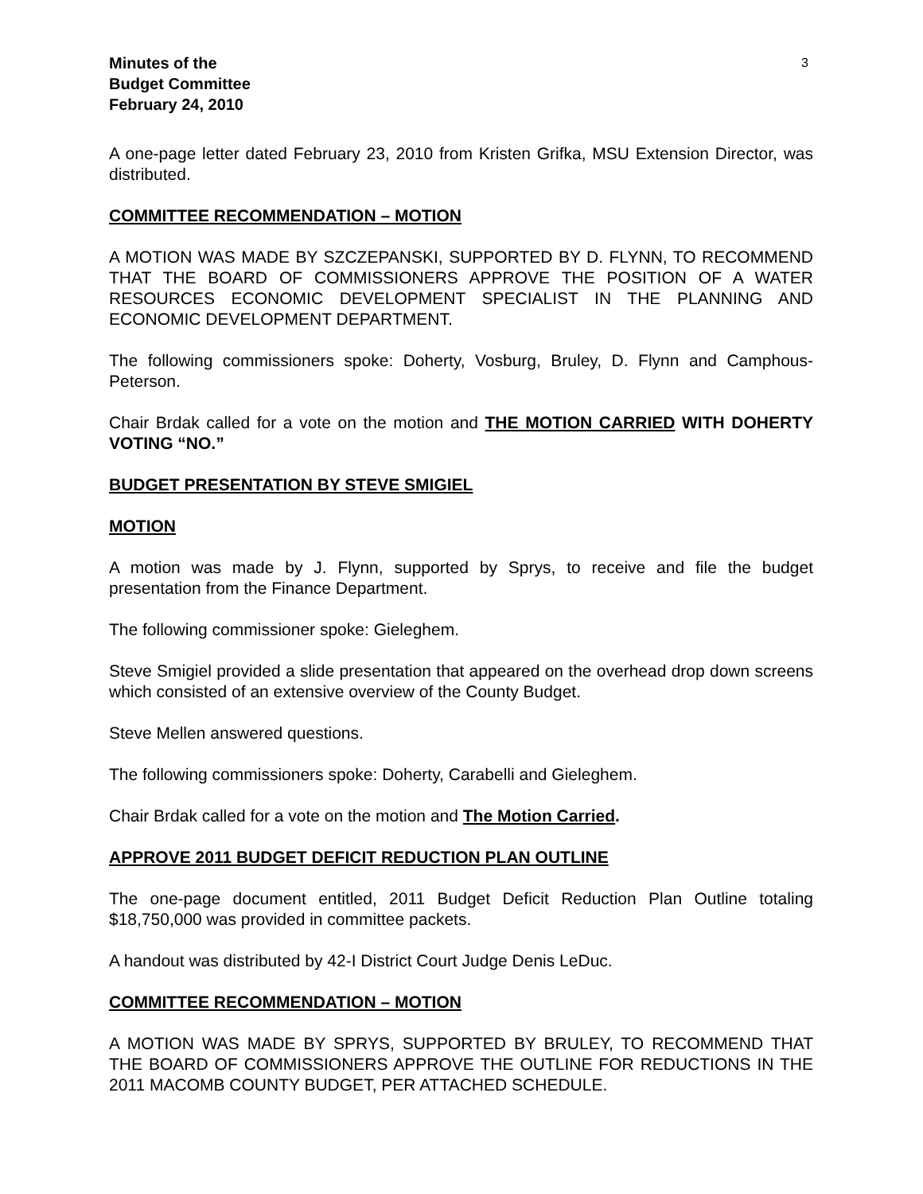Minutes of the
Budget Committee
February 24, 2010
3
A one-page letter dated February 23, 2010 from Kristen Grifka, MSU Extension Director, was distributed.
COMMITTEE RECOMMENDATION – MOTION
A MOTION WAS MADE BY SZCZEPANSKI, SUPPORTED BY D. FLYNN, TO RECOMMEND THAT THE BOARD OF COMMISSIONERS APPROVE THE POSITION OF A WATER RESOURCES ECONOMIC DEVELOPMENT SPECIALIST IN THE PLANNING AND ECONOMIC DEVELOPMENT DEPARTMENT.
The following commissioners spoke: Doherty, Vosburg, Bruley, D. Flynn and Camphous-Peterson.
Chair Brdak called for a vote on the motion and THE MOTION CARRIED WITH DOHERTY VOTING “NO.”
BUDGET PRESENTATION BY STEVE SMIGIEL
MOTION
A motion was made by J. Flynn, supported by Sprys, to receive and file the budget presentation from the Finance Department.
The following commissioner spoke: Gieleghem.
Steve Smigiel provided a slide presentation that appeared on the overhead drop down screens which consisted of an extensive overview of the County Budget.
Steve Mellen answered questions.
The following commissioners spoke: Doherty, Carabelli and Gieleghem.
Chair Brdak called for a vote on the motion and The Motion Carried.
APPROVE 2011 BUDGET DEFICIT REDUCTION PLAN OUTLINE
The one-page document entitled, 2011 Budget Deficit Reduction Plan Outline totaling $18,750,000 was provided in committee packets.
A handout was distributed by 42-I District Court Judge Denis LeDuc.
COMMITTEE RECOMMENDATION – MOTION
A MOTION WAS MADE BY SPRYS, SUPPORTED BY BRULEY, TO RECOMMEND THAT THE BOARD OF COMMISSIONERS APPROVE THE OUTLINE FOR REDUCTIONS IN THE 2011 MACOMB COUNTY BUDGET, PER ATTACHED SCHEDULE.